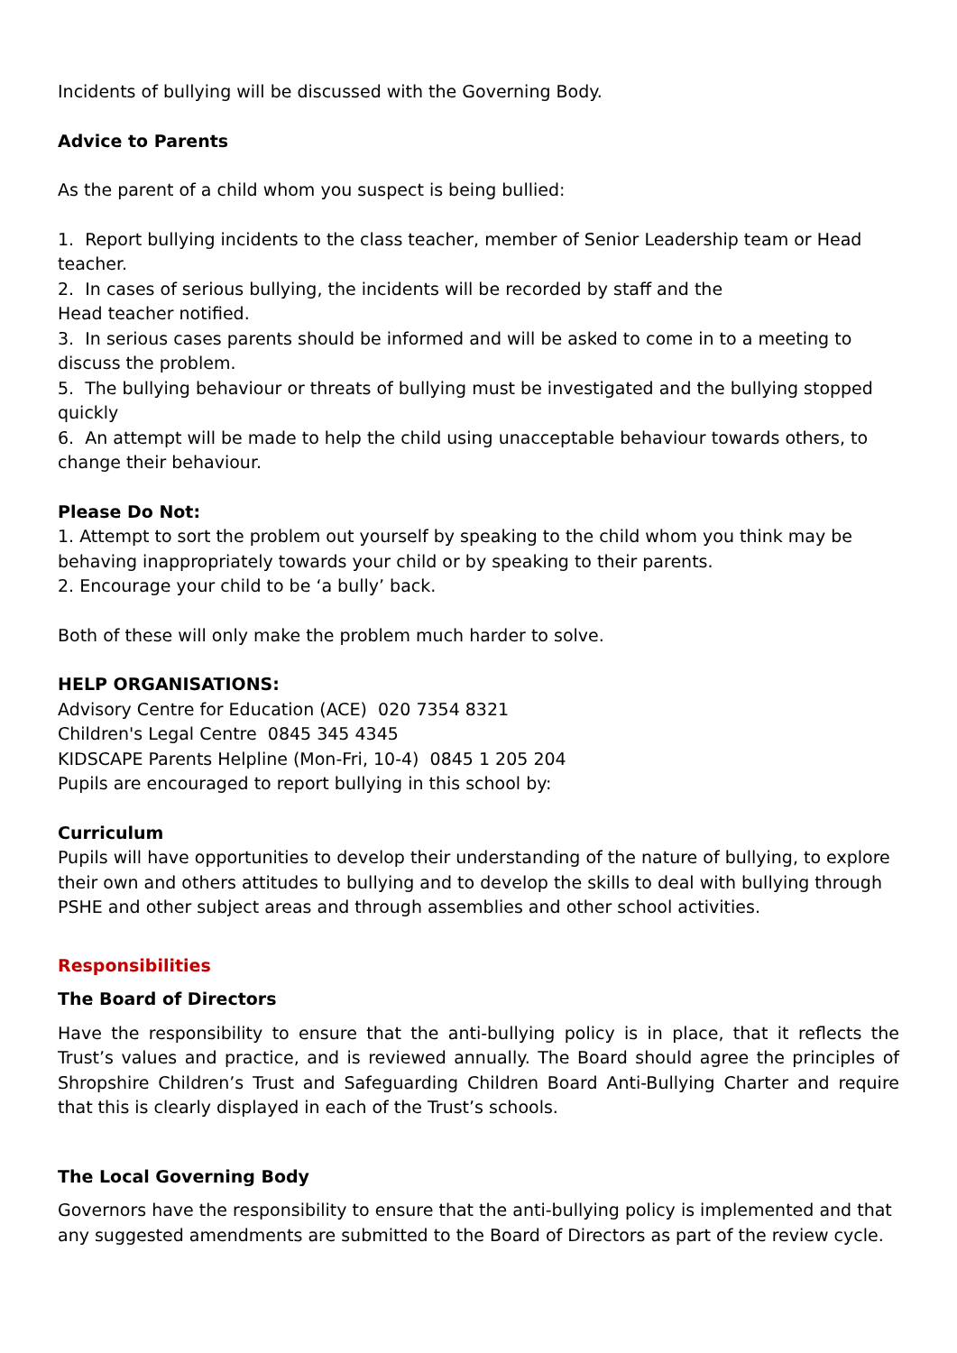Incidents of bullying will be discussed with the Governing Body.
Advice to Parents
As the parent of a child whom you suspect is being bullied:
1. Report bullying incidents to the class teacher, member of Senior Leadership team or Head teacher.
2. In cases of serious bullying, the incidents will be recorded by staff and the
Head teacher notified.
3. In serious cases parents should be informed and will be asked to come in to a meeting to discuss the problem.
5. The bullying behaviour or threats of bullying must be investigated and the bullying stopped quickly
6. An attempt will be made to help the child using unacceptable behaviour towards others, to change their behaviour.
Please Do Not:
1. Attempt to sort the problem out yourself by speaking to the child whom you think may be behaving inappropriately towards your child or by speaking to their parents.
2. Encourage your child to be ‘a bully’ back.
Both of these will only make the problem much harder to solve.
HELP ORGANISATIONS:
Advisory Centre for Education (ACE) 020 7354 8321
Children's Legal Centre 0845 345 4345
KIDSCAPE Parents Helpline (Mon-Fri, 10-4) 0845 1 205 204
Pupils are encouraged to report bullying in this school by:
Curriculum
Pupils will have opportunities to develop their understanding of the nature of bullying, to explore their own and others attitudes to bullying and to develop the skills to deal with bullying through PSHE and other subject areas and through assemblies and other school activities.
Responsibilities
The Board of Directors
Have the responsibility to ensure that the anti-bullying policy is in place, that it reflects the Trust’s values and practice, and is reviewed annually. The Board should agree the principles of Shropshire Children’s Trust and Safeguarding Children Board Anti-Bullying Charter and require that this is clearly displayed in each of the Trust’s schools.
The Local Governing Body
Governors have the responsibility to ensure that the anti-bullying policy is implemented and that any suggested amendments are submitted to the Board of Directors as part of the review cycle.